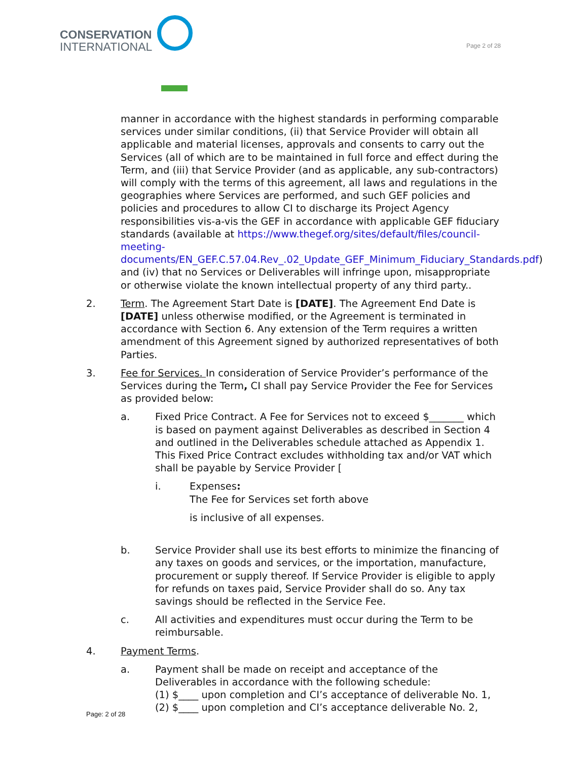CONSERVATION
INTERNATIONAL
Page 2 of 28
manner in accordance with the highest standards in performing comparable services under similar conditions, (ii) that Service Provider will obtain all applicable and material licenses, approvals and consents to carry out the Services (all of which are to be maintained in full force and effect during the Term, and (iii) that Service Provider (and as applicable, any sub-contractors) will comply with the terms of this agreement, all laws and regulations in the geographies where Services are performed, and such GEF policies and policies and procedures to allow CI to discharge its Project Agency responsibilities vis-a-vis the GEF in accordance with applicable GEF fiduciary standards (available at https://www.thegef.org/sites/default/files/council-meeting-documents/EN_GEF.C.57.04.Rev_.02_Update_GEF_Minimum_Fiduciary_Standards.pdf) and (iv) that no Services or Deliverables will infringe upon, misappropriate or otherwise violate the known intellectual property of any third party..
2. Term. The Agreement Start Date is [DATE]. The Agreement End Date is [DATE] unless otherwise modified, or the Agreement is terminated in accordance with Section 6. Any extension of the Term requires a written amendment of this Agreement signed by authorized representatives of both Parties.
3. Fee for Services. In consideration of Service Provider’s performance of the Services during the Term, CI shall pay Service Provider the Fee for Services as provided below:
a. Fixed Price Contract. A Fee for Services not to exceed $_______ which is based on payment against Deliverables as described in Section 4 and outlined in the Deliverables schedule attached as Appendix 1. This Fixed Price Contract excludes withholding tax and/or VAT which shall be payable by Service Provider [
i. Expenses:
The Fee for Services set forth above
is inclusive of all expenses.
b. Service Provider shall use its best efforts to minimize the financing of any taxes on goods and services, or the importation, manufacture, procurement or supply thereof. If Service Provider is eligible to apply for refunds on taxes paid, Service Provider shall do so. Any tax savings should be reflected in the Service Fee.
c. All activities and expenditures must occur during the Term to be reimbursable.
4. Payment Terms.
a. Payment shall be made on receipt and acceptance of the Deliverables in accordance with the following schedule:
(1) $____ upon completion and CI’s acceptance of deliverable No. 1,
(2) $____ upon completion and CI’s acceptance deliverable No. 2,
Page: 2 of 28